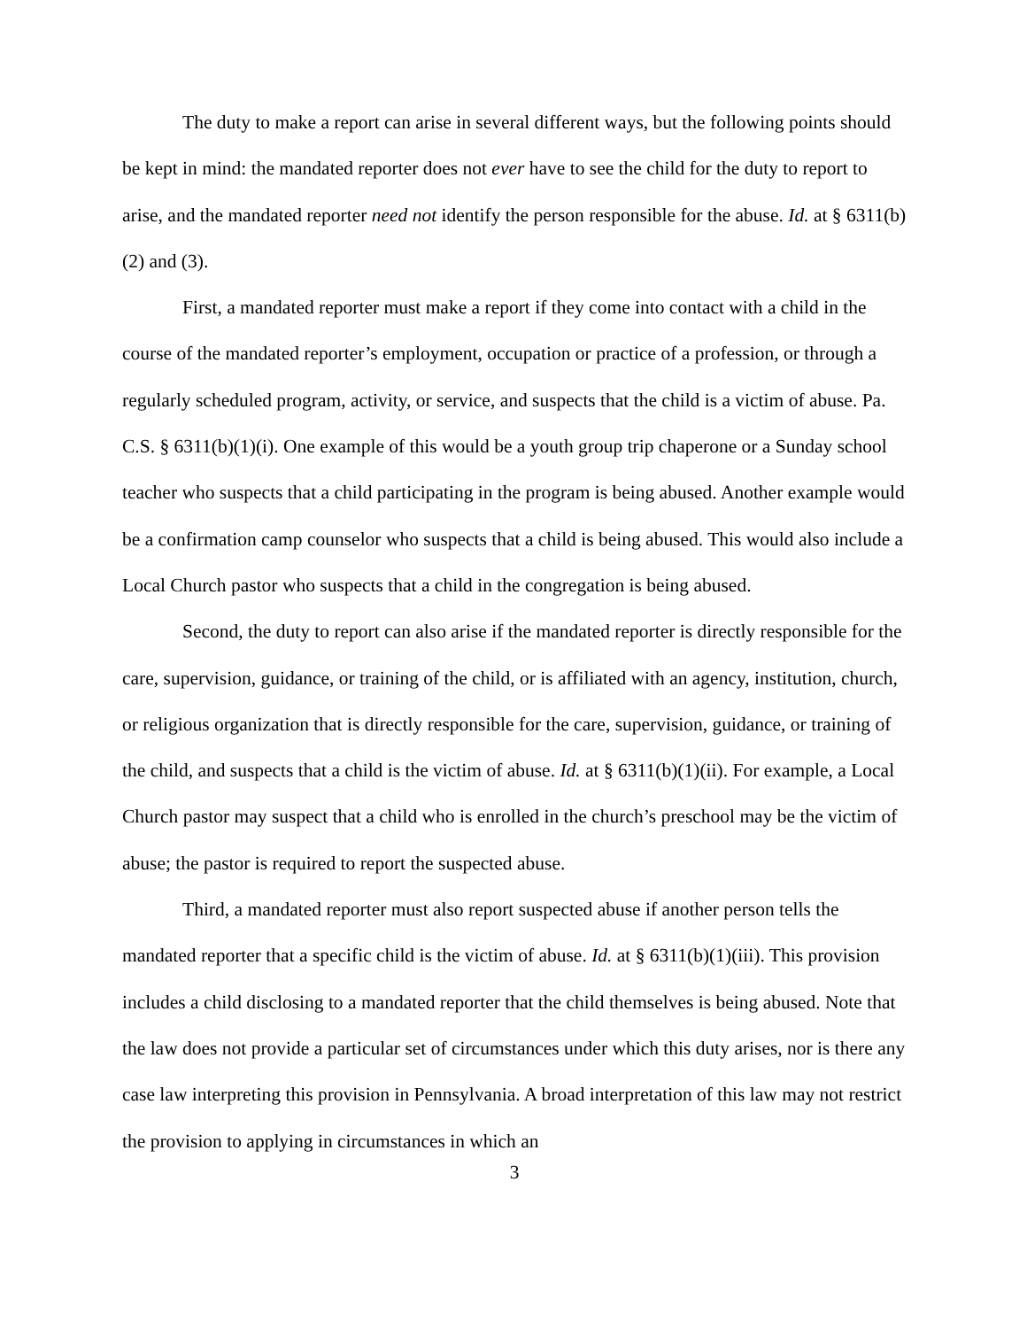The duty to make a report can arise in several different ways, but the following points should be kept in mind: the mandated reporter does not ever have to see the child for the duty to report to arise, and the mandated reporter need not identify the person responsible for the abuse. Id. at § 6311(b)(2) and (3).
First, a mandated reporter must make a report if they come into contact with a child in the course of the mandated reporter’s employment, occupation or practice of a profession, or through a regularly scheduled program, activity, or service, and suspects that the child is a victim of abuse. Pa. C.S. § 6311(b)(1)(i). One example of this would be a youth group trip chaperone or a Sunday school teacher who suspects that a child participating in the program is being abused. Another example would be a confirmation camp counselor who suspects that a child is being abused. This would also include a Local Church pastor who suspects that a child in the congregation is being abused.
Second, the duty to report can also arise if the mandated reporter is directly responsible for the care, supervision, guidance, or training of the child, or is affiliated with an agency, institution, church, or religious organization that is directly responsible for the care, supervision, guidance, or training of the child, and suspects that a child is the victim of abuse. Id. at § 6311(b)(1)(ii). For example, a Local Church pastor may suspect that a child who is enrolled in the church’s preschool may be the victim of abuse; the pastor is required to report the suspected abuse.
Third, a mandated reporter must also report suspected abuse if another person tells the mandated reporter that a specific child is the victim of abuse. Id. at § 6311(b)(1)(iii). This provision includes a child disclosing to a mandated reporter that the child themselves is being abused. Note that the law does not provide a particular set of circumstances under which this duty arises, nor is there any case law interpreting this provision in Pennsylvania. A broad interpretation of this law may not restrict the provision to applying in circumstances in which an
3